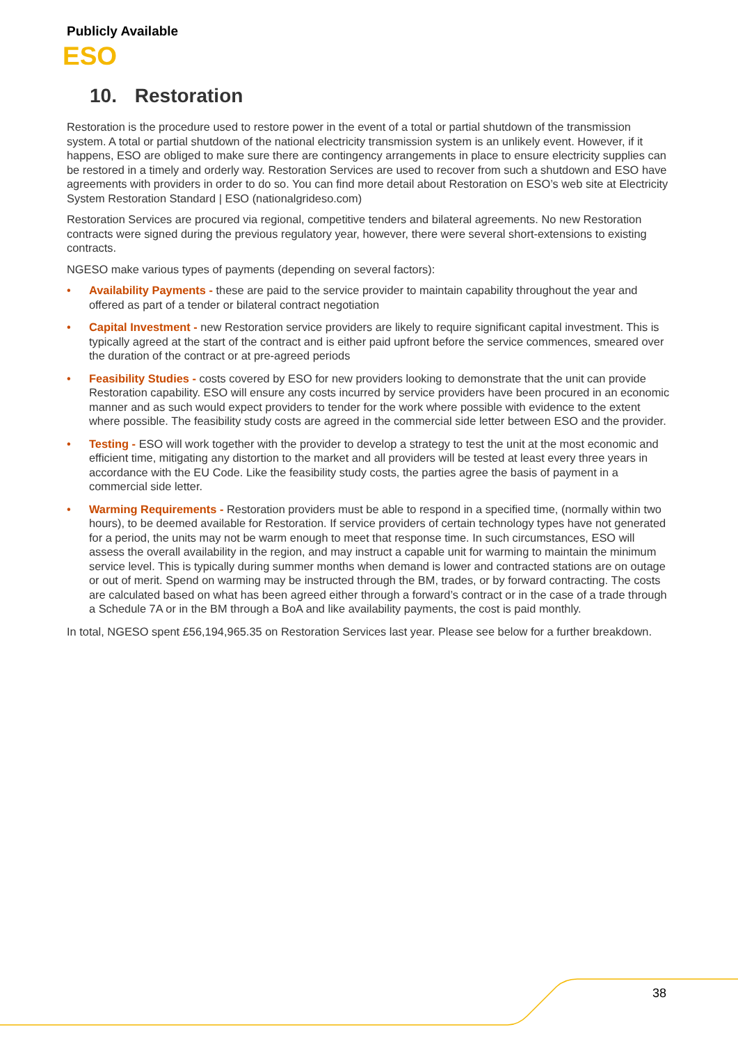Publicly Available
ESO
10. Restoration
Restoration is the procedure used to restore power in the event of a total or partial shutdown of the transmission system. A total or partial shutdown of the national electricity transmission system is an unlikely event. However, if it happens, ESO are obliged to make sure there are contingency arrangements in place to ensure electricity supplies can be restored in a timely and orderly way. Restoration Services are used to recover from such a shutdown and ESO have agreements with providers in order to do so. You can find more detail about Restoration on ESO’s web site at Electricity System Restoration Standard | ESO (nationalgrideso.com)
Restoration Services are procured via regional, competitive tenders and bilateral agreements. No new Restoration contracts were signed during the previous regulatory year, however, there were several short-extensions to existing contracts.
NGESO make various types of payments (depending on several factors):
• Availability Payments - these are paid to the service provider to maintain capability throughout the year and offered as part of a tender or bilateral contract negotiation
• Capital Investment - new Restoration service providers are likely to require significant capital investment. This is typically agreed at the start of the contract and is either paid upfront before the service commences, smeared over the duration of the contract or at pre-agreed periods
• Feasibility Studies - costs covered by ESO for new providers looking to demonstrate that the unit can provide Restoration capability. ESO will ensure any costs incurred by service providers have been procured in an economic manner and as such would expect providers to tender for the work where possible with evidence to the extent where possible. The feasibility study costs are agreed in the commercial side letter between ESO and the provider.
• Testing - ESO will work together with the provider to develop a strategy to test the unit at the most economic and efficient time, mitigating any distortion to the market and all providers will be tested at least every three years in accordance with the EU Code. Like the feasibility study costs, the parties agree the basis of payment in a commercial side letter.
• Warming Requirements - Restoration providers must be able to respond in a specified time, (normally within two hours), to be deemed available for Restoration. If service providers of certain technology types have not generated for a period, the units may not be warm enough to meet that response time. In such circumstances, ESO will assess the overall availability in the region, and may instruct a capable unit for warming to maintain the minimum service level. This is typically during summer months when demand is lower and contracted stations are on outage or out of merit. Spend on warming may be instructed through the BM, trades, or by forward contracting. The costs are calculated based on what has been agreed either through a forward’s contract or in the case of a trade through a Schedule 7A or in the BM through a BoA and like availability payments, the cost is paid monthly.
In total, NGESO spent £56,194,965.35 on Restoration Services last year. Please see below for a further breakdown.
38